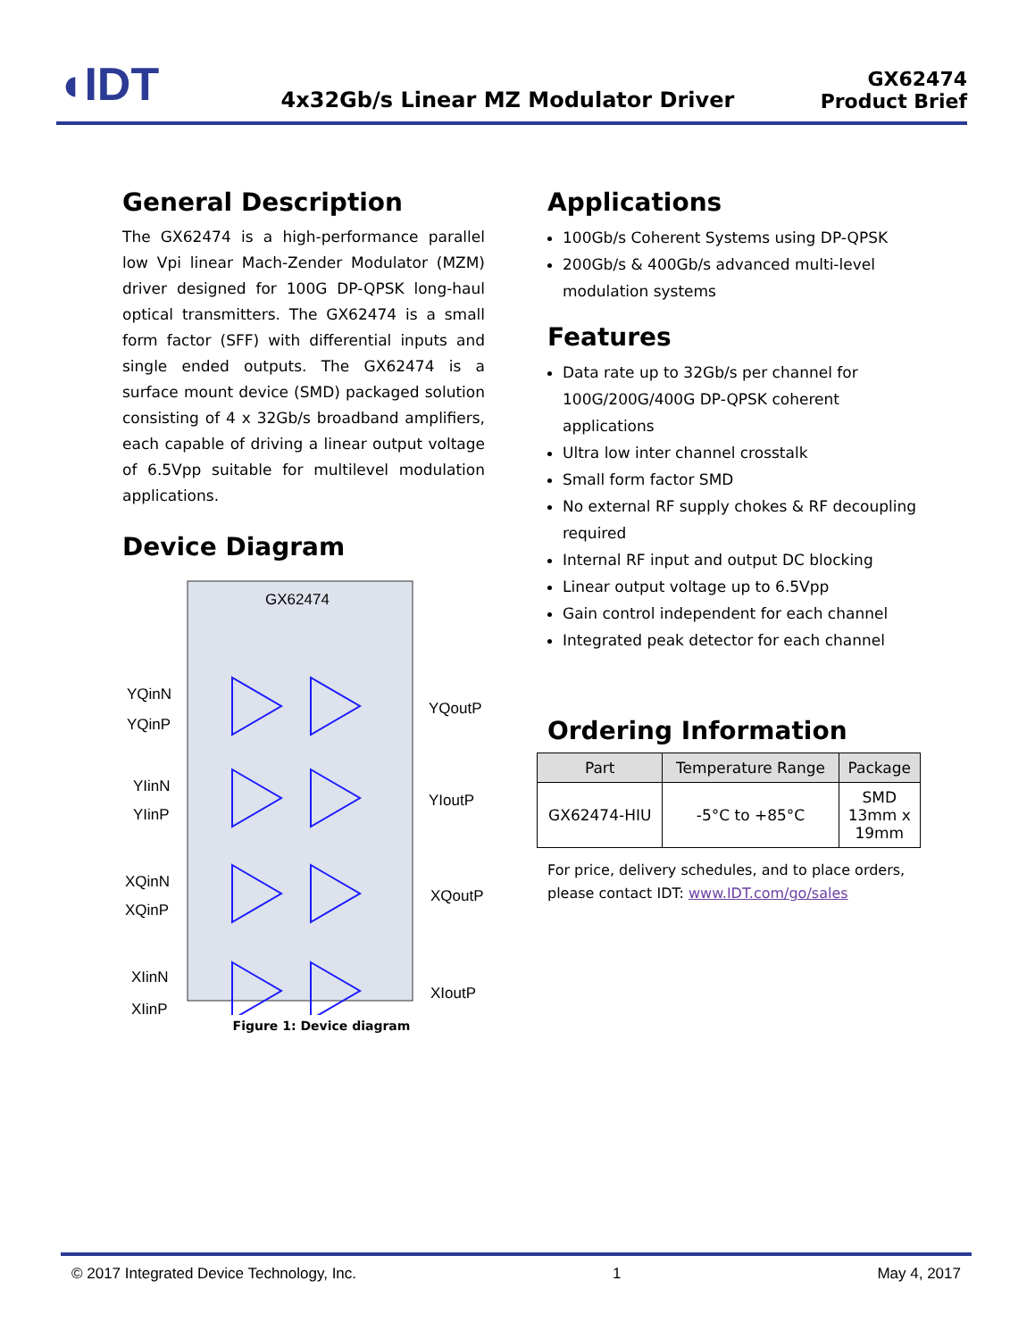◖IDT
4x32Gb/s Linear MZ Modulator Driver
GX62474
Product Brief
General Description
The GX62474 is a high-performance parallel low Vpi linear Mach-Zender Modulator (MZM) driver designed for 100G DP-QPSK long-haul optical transmitters. The GX62474 is a small form factor (SFF) with differential inputs and single ended outputs. The GX62474 is a surface mount device (SMD) packaged solution consisting of 4 x 32Gb/s broadband amplifiers, each capable of driving a linear output voltage of 6.5Vpp suitable for multilevel modulation applications.
Device Diagram
GX62474
YQinN
YQinP
YQoutP
YIinN
YIinP
YIoutP
XQinN
XQinP
XQoutP
XIinN
XIinP
XIoutP
Figure 1: Device diagram
Applications
100Gb/s Coherent Systems using DP-QPSK
200Gb/s & 400Gb/s advanced multi-level modulation systems
Features
Data rate up to 32Gb/s per channel for 100G/200G/400G DP-QPSK coherent applications
Ultra low inter channel crosstalk
Small form factor SMD
No external RF supply chokes & RF decoupling required
Internal RF input and output DC blocking
Linear output voltage up to 6.5Vpp
Gain control independent for each channel
Integrated peak detector for each channel
Ordering Information
| Part | Temperature Range | Package |
| --- | --- | --- |
| GX62474-HIU | -5°C to +85°C | SMD 13mm x 19mm |
For price, delivery schedules, and to place orders, please contact IDT: www.IDT.com/go/sales
© 2017 Integrated Device Technology, Inc. 1 May 4, 2017